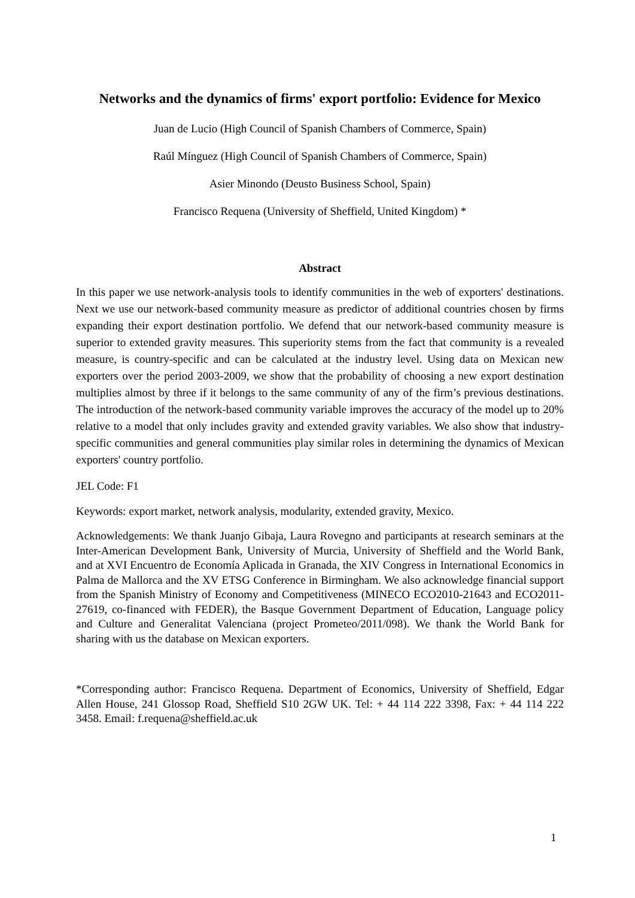Networks and the dynamics of firms' export portfolio: Evidence for Mexico
Juan de Lucio (High Council of Spanish Chambers of Commerce, Spain)
Raúl Mínguez (High Council of Spanish Chambers of Commerce, Spain)
Asier Minondo (Deusto Business School, Spain)
Francisco Requena (University of Sheffield, United Kingdom) *
Abstract
In this paper we use network-analysis tools to identify communities in the web of exporters' destinations. Next we use our network-based community measure as predictor of additional countries chosen by firms expanding their export destination portfolio. We defend that our network-based community measure is superior to extended gravity measures. This superiority stems from the fact that community is a revealed measure, is country-specific and can be calculated at the industry level. Using data on Mexican new exporters over the period 2003-2009, we show that the probability of choosing a new export destination multiplies almost by three if it belongs to the same community of any of the firm’s previous destinations. The introduction of the network-based community variable improves the accuracy of the model up to 20% relative to a model that only includes gravity and extended gravity variables. We also show that industry-specific communities and general communities play similar roles in determining the dynamics of Mexican exporters' country portfolio.
JEL Code: F1
Keywords: export market, network analysis, modularity, extended gravity, Mexico.
Acknowledgements: We thank Juanjo Gibaja, Laura Rovegno and participants at research seminars at the Inter-American Development Bank, University of Murcia, University of Sheffield and the World Bank, and at XVI Encuentro de Economía Aplicada in Granada, the XIV Congress in International Economics in Palma de Mallorca and the XV ETSG Conference in Birmingham. We also acknowledge financial support from the Spanish Ministry of Economy and Competitiveness (MINECO ECO2010-21643 and ECO2011-27619, co-financed with FEDER), the Basque Government Department of Education, Language policy and Culture and Generalitat Valenciana (project Prometeo/2011/098). We thank the World Bank for sharing with us the database on Mexican exporters.
*Corresponding author: Francisco Requena. Department of Economics, University of Sheffield, Edgar Allen House, 241 Glossop Road, Sheffield S10 2GW UK. Tel: + 44 114 222 3398, Fax: + 44 114 222 3458. Email: f.requena@sheffield.ac.uk
1